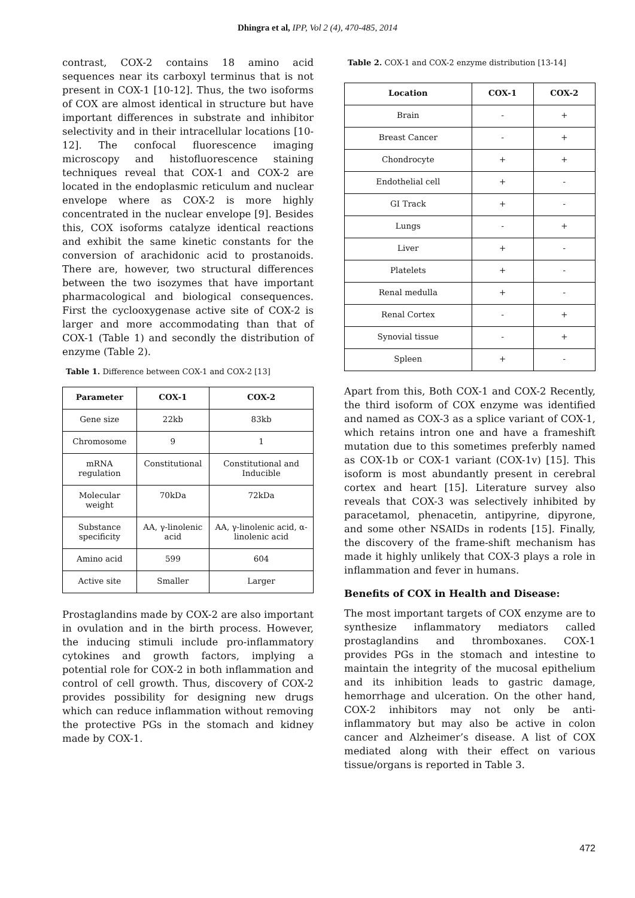Dhingra et al, IPP, Vol 2 (4), 470-485, 2014
contrast, COX-2 contains 18 amino acid sequences near its carboxyl terminus that is not present in COX-1 [10-12]. Thus, the two isoforms of COX are almost identical in structure but have important differences in substrate and inhibitor selectivity and in their intracellular locations [10-12]. The confocal fluorescence imaging microscopy and histofluorescence staining techniques reveal that COX-1 and COX-2 are located in the endoplasmic reticulum and nuclear envelope where as COX-2 is more highly concentrated in the nuclear envelope [9]. Besides this, COX isoforms catalyze identical reactions and exhibit the same kinetic constants for the conversion of arachidonic acid to prostanoids. There are, however, two structural differences between the two isozymes that have important pharmacological and biological consequences. First the cyclooxygenase active site of COX-2 is larger and more accommodating than that of COX-1 (Table 1) and secondly the distribution of enzyme (Table 2).
Table 1. Difference between COX-1 and COX-2 [13]
| Parameter | COX-1 | COX-2 |
| --- | --- | --- |
| Gene size | 22kb | 83kb |
| Chromosome | 9 | 1 |
| mRNA regulation | Constitutional | Constitutional and Inducible |
| Molecular weight | 70kDa | 72kDa |
| Substance specificity | AA, γ-linolenic acid | AA, γ-linolenic acid, α- linolenic acid |
| Amino acid | 599 | 604 |
| Active site | Smaller | Larger |
Prostaglandins made by COX-2 are also important in ovulation and in the birth process. However, the inducing stimuli include pro-inflammatory cytokines and growth factors, implying a potential role for COX-2 in both inflammation and control of cell growth. Thus, discovery of COX-2 provides possibility for designing new drugs which can reduce inflammation without removing the protective PGs in the stomach and kidney made by COX-1.
Table 2. COX-1 and COX-2 enzyme distribution [13-14]
| Location | COX-1 | COX-2 |
| --- | --- | --- |
| Brain | - | + |
| Breast Cancer | - | + |
| Chondrocyte | + | + |
| Endothelial cell | + | - |
| GI Track | + | - |
| Lungs | - | + |
| Liver | + | - |
| Platelets | + | - |
| Renal medulla | + | - |
| Renal Cortex | - | + |
| Synovial tissue | - | + |
| Spleen | + | - |
Apart from this, Both COX-1 and COX-2 Recently, the third isoform of COX enzyme was identified and named as COX-3 as a splice variant of COX-1, which retains intron one and have a frameshift mutation due to this sometimes preferbly named as COX-1b or COX-1 variant (COX-1v) [15]. This isoform is most abundantly present in cerebral cortex and heart [15]. Literature survey also reveals that COX-3 was selectively inhibited by paracetamol, phenacetin, antipyrine, dipyrone, and some other NSAIDs in rodents [15]. Finally, the discovery of the frame-shift mechanism has made it highly unlikely that COX-3 plays a role in inflammation and fever in humans.
Benefits of COX in Health and Disease:
The most important targets of COX enzyme are to synthesize inflammatory mediators called prostaglandins and thromboxanes. COX-1 provides PGs in the stomach and intestine to maintain the integrity of the mucosal epithelium and its inhibition leads to gastric damage, hemorrhage and ulceration. On the other hand, COX-2 inhibitors may not only be anti-inflammatory but may also be active in colon cancer and Alzheimer’s disease. A list of COX mediated along with their effect on various tissue/organs is reported in Table 3.
472